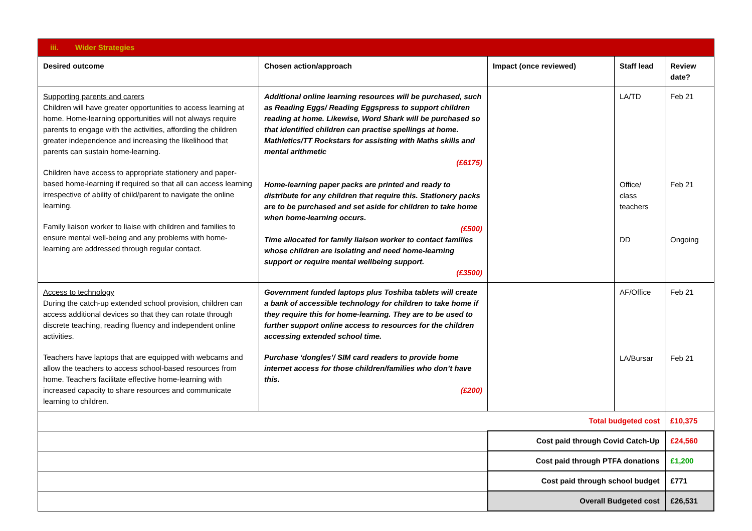| iii. Wider Strategies | | | | |
| Desired outcome | Chosen action/approach | Impact (once reviewed) | Staff lead | Review date? |
| Supporting parents and carers Children will have greater opportunities to access learning at home. Home-learning opportunities will not always require parents to engage with the activities, affording the children greater independence and increasing the likelihood that parents can sustain home-learning. Children have access to appropriate stationery and paper-based home-learning if required so that all can access learning irrespective of ability of child/parent to navigate the online learning. Family liaison worker to liaise with children and families to ensure mental well-being and any problems with home-learning are addressed through regular contact. | Additional online learning resources will be purchased, such as Reading Eggs/ Reading Eggspress to support children reading at home. Likewise, Word Shark will be purchased so that identified children can practise spellings at home. Mathletics/TT Rockstars for assisting with Maths skills and mental arithmetic (£6175) Home-learning paper packs are printed and ready to distribute for any children that require this. Stationery packs are to be purchased and set aside for children to take home when home-learning occurs. (£500) Time allocated for family liaison worker to contact families whose children are isolating and need home-learning support or require mental wellbeing support. (£3500) | | LA/TD Office/ class teachers DD | Feb 21 Feb 21 Ongoing |
| Access to technology During the catch-up extended school provision, children can access additional devices so that they can rotate through discrete teaching, reading fluency and independent online activities. Teachers have laptops that are equipped with webcams and allow the teachers to access school-based resources from home. Teachers facilitate effective home-learning with increased capacity to share resources and communicate learning to children. | Government funded laptops plus Toshiba tablets will create a bank of accessible technology for children to take home if they require this for home-learning. They are to be used to further support online access to resources for the children accessing extended school time. Purchase ‘dongles’/ SIM card readers to provide home internet access for those children/families who don’t have this. (£200) | | AF/Office LA/Bursar | Feb 21 Feb 21 |
| Total budgeted cost | | | | £10,375 |
| | | Cost paid through Covid Catch-Up | | £24,560 |
| | | Cost paid through PTFA donations | | £1,200 |
| | | Cost paid through school budget | | £771 |
| | | Overall Budgeted cost | | £26,531 |